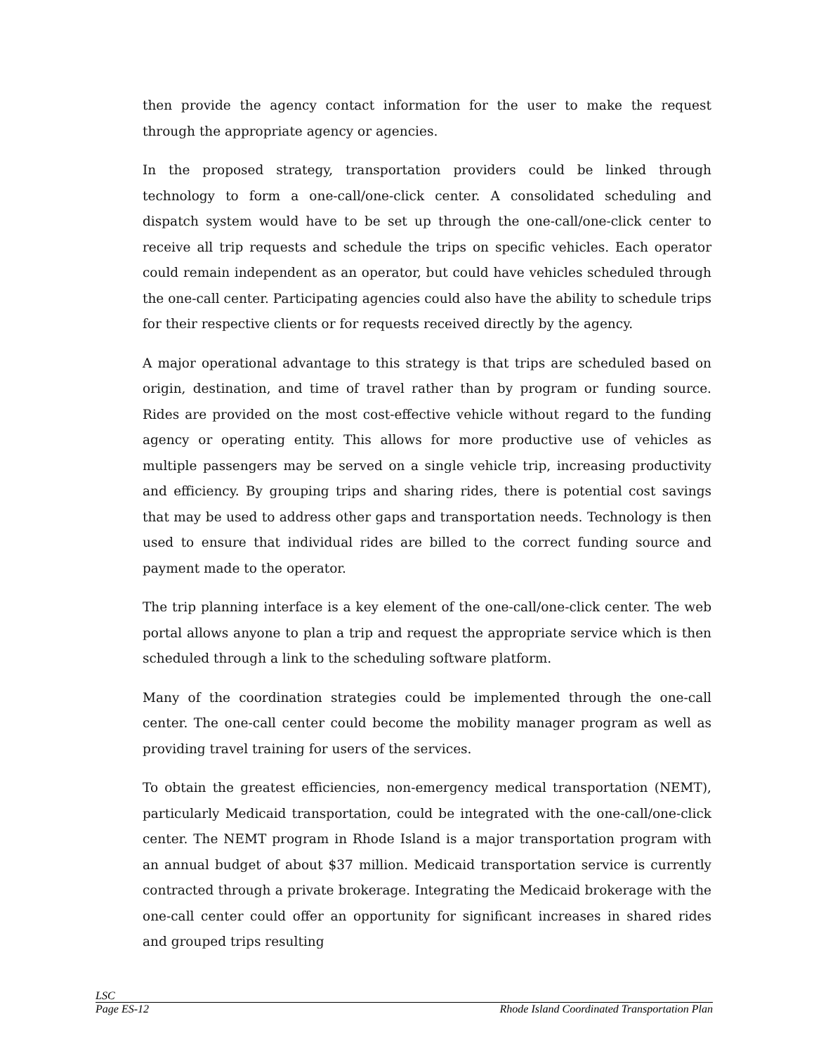then provide the agency contact information for the user to make the request through the appropriate agency or agencies.
In the proposed strategy, transportation providers could be linked through technology to form a one-call/one-click center. A consolidated scheduling and dispatch system would have to be set up through the one-call/one-click center to receive all trip requests and schedule the trips on specific vehicles. Each operator could remain independent as an operator, but could have vehicles scheduled through the one-call center. Participating agencies could also have the ability to schedule trips for their respective clients or for requests received directly by the agency.
A major operational advantage to this strategy is that trips are scheduled based on origin, destination, and time of travel rather than by program or funding source. Rides are provided on the most cost-effective vehicle without regard to the funding agency or operating entity. This allows for more productive use of vehicles as multiple passengers may be served on a single vehicle trip, increasing productivity and efficiency. By grouping trips and sharing rides, there is potential cost savings that may be used to address other gaps and transportation needs. Technology is then used to ensure that individual rides are billed to the correct funding source and payment made to the operator.
The trip planning interface is a key element of the one-call/one-click center. The web portal allows anyone to plan a trip and request the appropriate service which is then scheduled through a link to the scheduling software platform.
Many of the coordination strategies could be implemented through the one-call center. The one-call center could become the mobility manager program as well as providing travel training for users of the services.
To obtain the greatest efficiencies, non-emergency medical transportation (NEMT), particularly Medicaid transportation, could be integrated with the one-call/one-click center. The NEMT program in Rhode Island is a major transportation program with an annual budget of about $37 million. Medicaid transportation service is currently contracted through a private brokerage. Integrating the Medicaid brokerage with the one-call center could offer an opportunity for significant increases in shared rides and grouped trips resulting
LSC
Page ES-12 Rhode Island Coordinated Transportation Plan